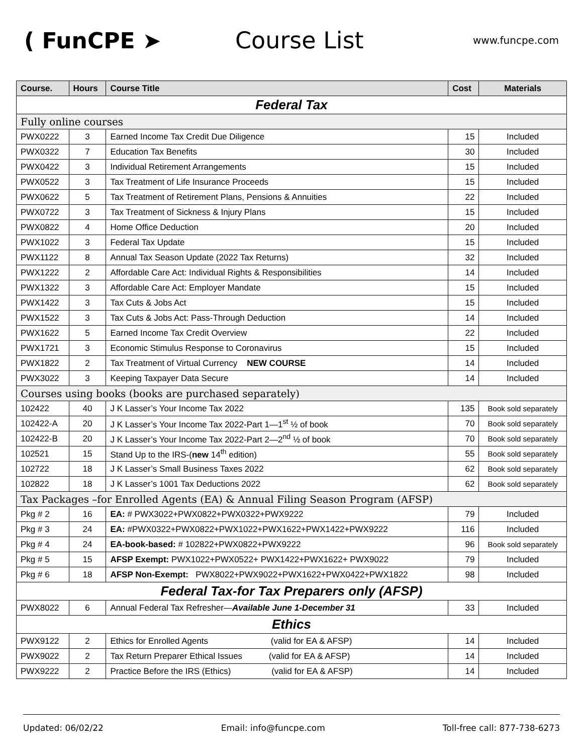( FunCPE ➤ Course List
www.funcpe.com
| Course. | Hours | Course Title | Cost | Materials |
| --- | --- | --- | --- | --- |
| Federal Tax | | | | |
| Fully online courses | | | | |
| PWX0222 | 3 | Earned Income Tax Credit Due Diligence | 15 | Included |
| PWX0322 | 7 | Education Tax Benefits | 30 | Included |
| PWX0422 | 3 | Individual Retirement Arrangements | 15 | Included |
| PWX0522 | 3 | Tax Treatment of Life Insurance Proceeds | 15 | Included |
| PWX0622 | 5 | Tax Treatment of Retirement Plans, Pensions & Annuities | 22 | Included |
| PWX0722 | 3 | Tax Treatment of Sickness & Injury Plans | 15 | Included |
| PWX0822 | 4 | Home Office Deduction | 20 | Included |
| PWX1022 | 3 | Federal Tax Update | 15 | Included |
| PWX1122 | 8 | Annual Tax Season Update (2022 Tax Returns) | 32 | Included |
| PWX1222 | 2 | Affordable Care Act: Individual Rights & Responsibilities | 14 | Included |
| PWX1322 | 3 | Affordable Care Act: Employer Mandate | 15 | Included |
| PWX1422 | 3 | Tax Cuts & Jobs Act | 15 | Included |
| PWX1522 | 3 | Tax Cuts & Jobs Act: Pass-Through Deduction | 14 | Included |
| PWX1622 | 5 | Earned Income Tax Credit Overview | 22 | Included |
| PWX1721 | 3 | Economic Stimulus Response to Coronavirus | 15 | Included |
| PWX1822 | 2 | Tax Treatment of Virtual Currency NEW COURSE | 14 | Included |
| PWX3022 | 3 | Keeping Taxpayer Data Secure | 14 | Included |
| Courses using books (books are purchased separately) | | | | |
| 102422 | 40 | J K Lasser’s Your Income Tax 2022 | 135 | Book sold separately |
| 102422-A | 20 | J K Lasser’s Your Income Tax 2022-Part 1—1<sup>st</sup> ½ of book | 70 | Book sold separately |
| 102422-B | 20 | J K Lasser’s Your Income Tax 2022-Part 2—2<sup>nd</sup> ½ of book | 70 | Book sold separately |
| 102521 | 15 | Stand Up to the IRS-( new 14<sup>th</sup> edition) | 55 | Book sold separately |
| 102722 | 18 | J K Lasser’s Small Business Taxes 2022 | 62 | Book sold separately |
| 102822 | 18 | J K Lasser’s 1001 Tax Deductions 2022 | 62 | Book sold separately |
| Tax Packages –for Enrolled Agents (EA) & Annual Filing Season Program (AFSP) | | | | |
| Pkg # 2 | 16 | EA: # PWX3022+PWX0822+PWX0322+PWX9222 | 79 | Included |
| Pkg # 3 | 24 | EA: #PWX0322+PWX0822+PWX1022+PWX1622+PWX1422+PWX9222 | 116 | Included |
| Pkg # 4 | 24 | EA-book-based: # 102822+PWX0822+PWX9222 | 96 | Book sold separately |
| Pkg # 5 | 15 | AFSP Exempt: PWX1022+PWX0522+ PWX1422+PWX1622+ PWX9022 | 79 | Included |
| Pkg # 6 | 18 | AFSP Non-Exempt: PWX8022+PWX9022+PWX1622+PWX0422+PWX1822 | 98 | Included |
| Federal Tax-for Tax Preparers only (AFSP) | | | | |
| PWX8022 | 6 | Annual Federal Tax Refresher— Available June 1-December 31 | 33 | Included |
| Ethics | | | | |
| PWX9122 | 2 | Ethics for Enrolled Agents (valid for EA & AFSP) | 14 | Included |
| PWX9022 | 2 | Tax Return Preparer Ethical Issues (valid for EA & AFSP) | 14 | Included |
| PWX9222 | 2 | Practice Before the IRS (Ethics) (valid for EA & AFSP) | 14 | Included |
Updated: 06/02/22 Email: info@funcpe.com Toll-free call: 877-738-6273